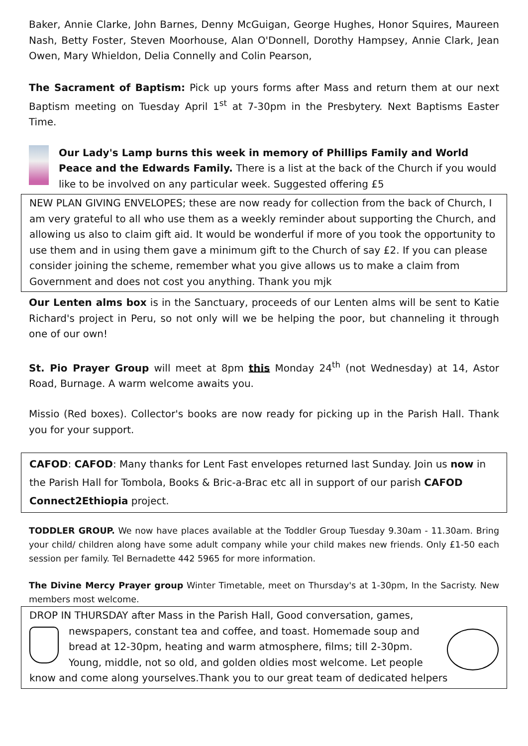Baker, Annie Clarke, John Barnes, Denny McGuigan, George Hughes, Honor Squires, Maureen Nash, Betty Foster, Steven Moorhouse, Alan O'Donnell, Dorothy Hampsey, Annie Clark, Jean Owen, Mary Whieldon, Delia Connelly and Colin Pearson,
The Sacrament of Baptism: Pick up yours forms after Mass and return them at our next Baptism meeting on Tuesday April 1<sup>st</sup> at 7-30pm in the Presbytery. Next Baptisms Easter Time.
Our Lady's Lamp burns this week in memory of Phillips Family and World Peace and the Edwards Family. There is a list at the back of the Church if you would like to be involved on any particular week. Suggested offering £5
NEW PLAN GIVING ENVELOPES; these are now ready for collection from the back of Church, I am very grateful to all who use them as a weekly reminder about supporting the Church, and allowing us also to claim gift aid. It would be wonderful if more of you took the opportunity to use them and in using them gave a minimum gift to the Church of say £2. If you can please consider joining the scheme, remember what you give allows us to make a claim from Government and does not cost you anything. Thank you mjk
Our Lenten alms box is in the Sanctuary, proceeds of our Lenten alms will be sent to Katie Richard's project in Peru, so not only will we be helping the poor, but channeling it through one of our own!
St. Pio Prayer Group will meet at 8pm this Monday 24<sup>th</sup> (not Wednesday) at 14, Astor Road, Burnage. A warm welcome awaits you.
Missio (Red boxes). Collector's books are now ready for picking up in the Parish Hall. Thank you for your support.
CAFOD: CAFOD: Many thanks for Lent Fast envelopes returned last Sunday. Join us now in the Parish Hall for Tombola, Books & Bric-a-Brac etc all in support of our parish CAFOD Connect2Ethiopia project.
TODDLER GROUP. We now have places available at the Toddler Group Tuesday 9.30am - 11.30am. Bring your child/ children along have some adult company while your child makes new friends. Only £1-50 each session per family. Tel Bernadette 442 5965 for more information.
The Divine Mercy Prayer group Winter Timetable, meet on Thursday's at 1-30pm, In the Sacristy. New members most welcome.
DROP IN THURSDAY after Mass in the Parish Hall, Good conversation, games,
newspapers, constant tea and coffee, and toast. Homemade soup and bread at 12-30pm, heating and warm atmosphere, films; till 2-30pm. Young, middle, not so old, and golden oldies most welcome. Let people know and come along yourselves.Thank you to our great team of dedicated helpers